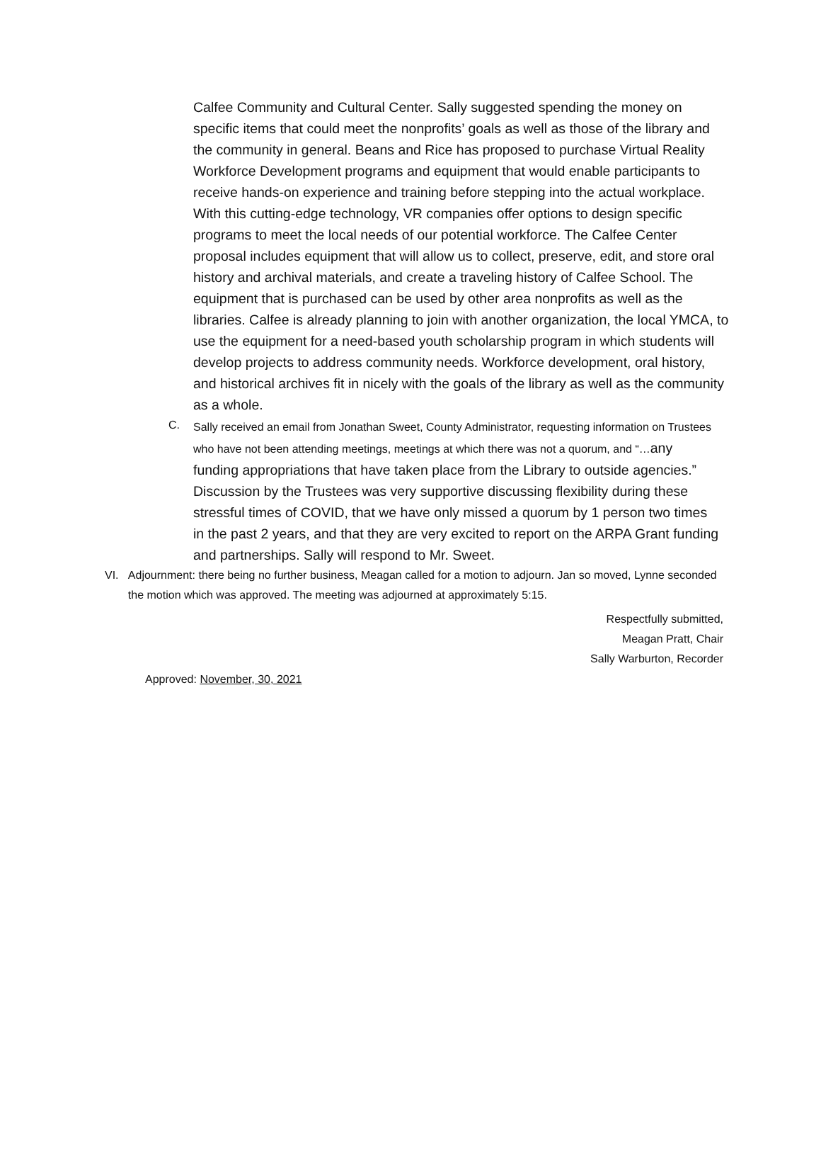Calfee Community and Cultural Center. Sally suggested spending the money on specific items that could meet the nonprofits’ goals as well as those of the library and the community in general. Beans and Rice has proposed to purchase Virtual Reality Workforce Development programs and equipment that would enable participants to receive hands-on experience and training before stepping into the actual workplace. With this cutting-edge technology, VR companies offer options to design specific programs to meet the local needs of our potential workforce. The Calfee Center proposal includes equipment that will allow us to collect, preserve, edit, and store oral history and archival materials, and create a traveling history of Calfee School. The equipment that is purchased can be used by other area nonprofits as well as the libraries. Calfee is already planning to join with another organization, the local YMCA, to use the equipment for a need-based youth scholarship program in which students will develop projects to address community needs. Workforce development, oral history, and historical archives fit in nicely with the goals of the library as well as the community as a whole.
C.
Sally received an email from Jonathan Sweet, County Administrator, requesting information on Trustees who have not been attending meetings, meetings at which there was not a quorum, and “…any funding appropriations that have taken place from the Library to outside agencies.” Discussion by the Trustees was very supportive discussing flexibility during these stressful times of COVID, that we have only missed a quorum by 1 person two times in the past 2 years, and that they are very excited to report on the ARPA Grant funding and partnerships. Sally will respond to Mr. Sweet.
VI. Adjournment: there being no further business, Meagan called for a motion to adjourn. Jan so moved, Lynne seconded the motion which was approved. The meeting was adjourned at approximately 5:15.
Respectfully submitted,
Meagan Pratt, Chair
Sally Warburton, Recorder
Approved: November, 30, 2021